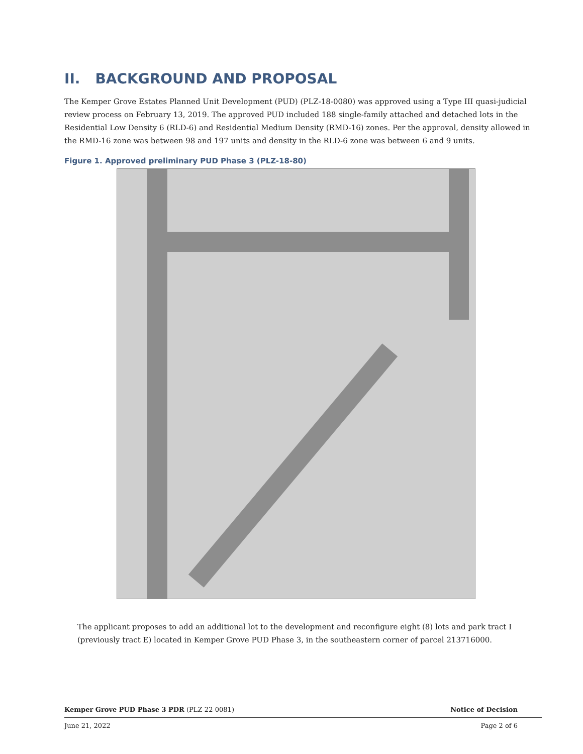II. BACKGROUND AND PROPOSAL
The Kemper Grove Estates Planned Unit Development (PUD) (PLZ-18-0080) was approved using a Type III quasi-judicial review process on February 13, 2019. The approved PUD included 188 single-family attached and detached lots in the Residential Low Density 6 (RLD-6) and Residential Medium Density (RMD-16) zones. Per the approval, density allowed in the RMD-16 zone was between 98 and 197 units and density in the RLD-6 zone was between 6 and 9 units.
Figure 1. Approved preliminary PUD Phase 3 (PLZ-18-80)
The applicant proposes to add an additional lot to the development and reconfigure eight (8) lots and park tract I (previously tract E) located in Kemper Grove PUD Phase 3, in the southeastern corner of parcel 213716000.
Kemper Grove PUD Phase 3 PDR (PLZ-22-0081) Notice of Decision
June 21, 2022 Page 2 of 6